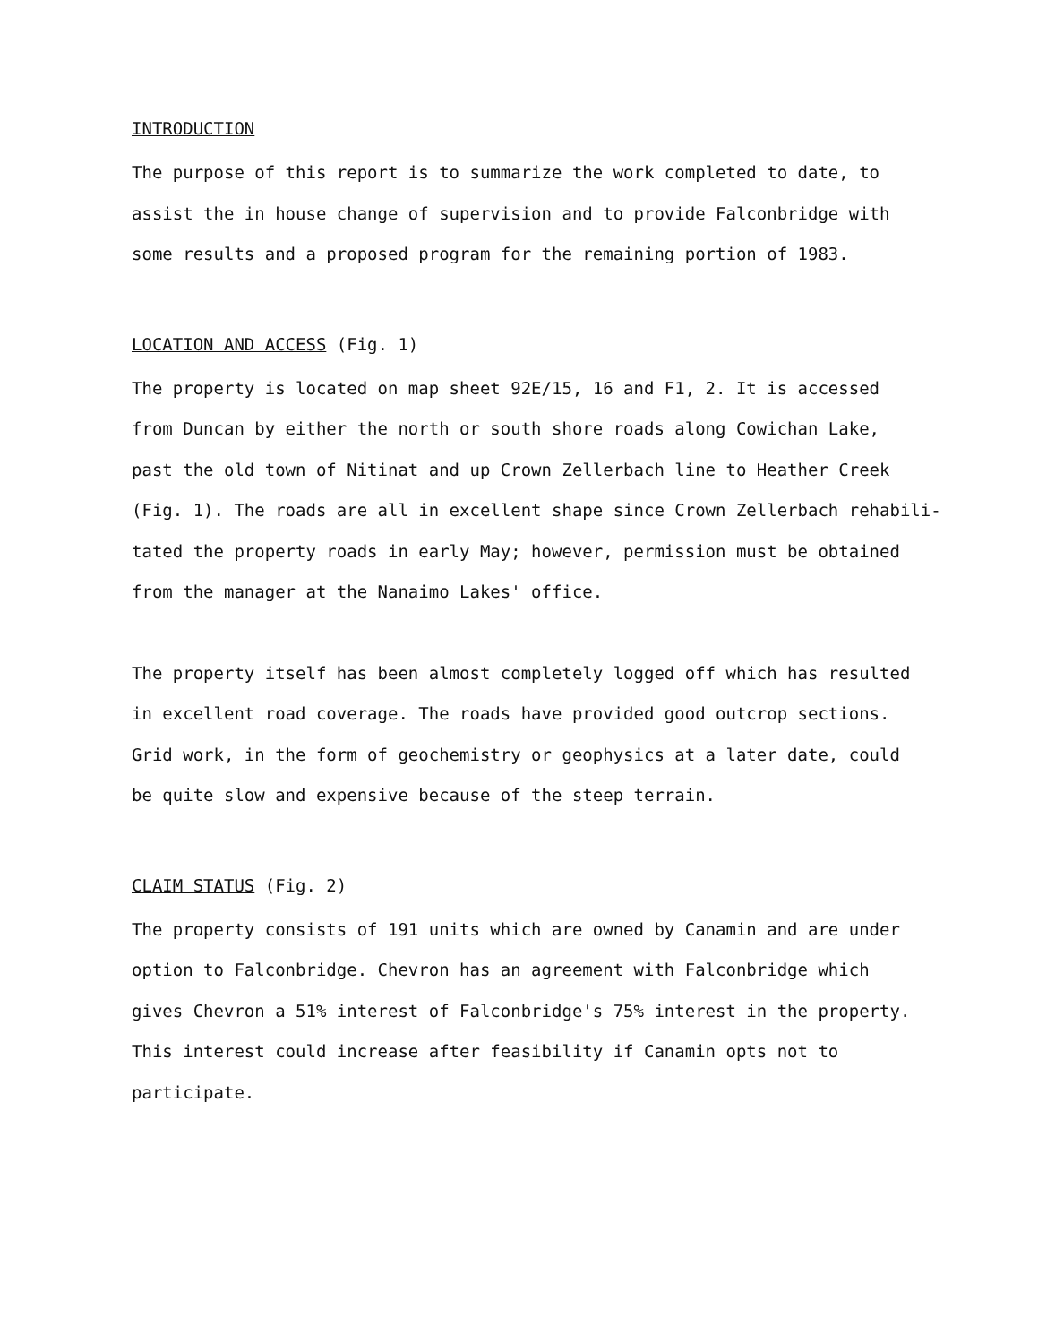INTRODUCTION
The purpose of this report is to summarize the work completed to date, to
assist the in house change of supervision and to provide Falconbridge with
some results and a proposed program for the remaining portion of 1983.
LOCATION AND ACCESS (Fig. 1)
The property is located on map sheet 92E/15, 16 and F1, 2. It is accessed
from Duncan by either the north or south shore roads along Cowichan Lake,
past the old town of Nitinat and up Crown Zellerbach line to Heather Creek
(Fig. 1). The roads are all in excellent shape since Crown Zellerbach rehabili-
tated the property roads in early May; however, permission must be obtained
from the manager at the Nanaimo Lakes' office.
The property itself has been almost completely logged off which has resulted
in excellent road coverage. The roads have provided good outcrop sections.
Grid work, in the form of geochemistry or geophysics at a later date, could
be quite slow and expensive because of the steep terrain.
CLAIM STATUS (Fig. 2)
The property consists of 191 units which are owned by Canamin and are under
option to Falconbridge. Chevron has an agreement with Falconbridge which
gives Chevron a 51% interest of Falconbridge's 75% interest in the property.
This interest could increase after feasibility if Canamin opts not to
participate.